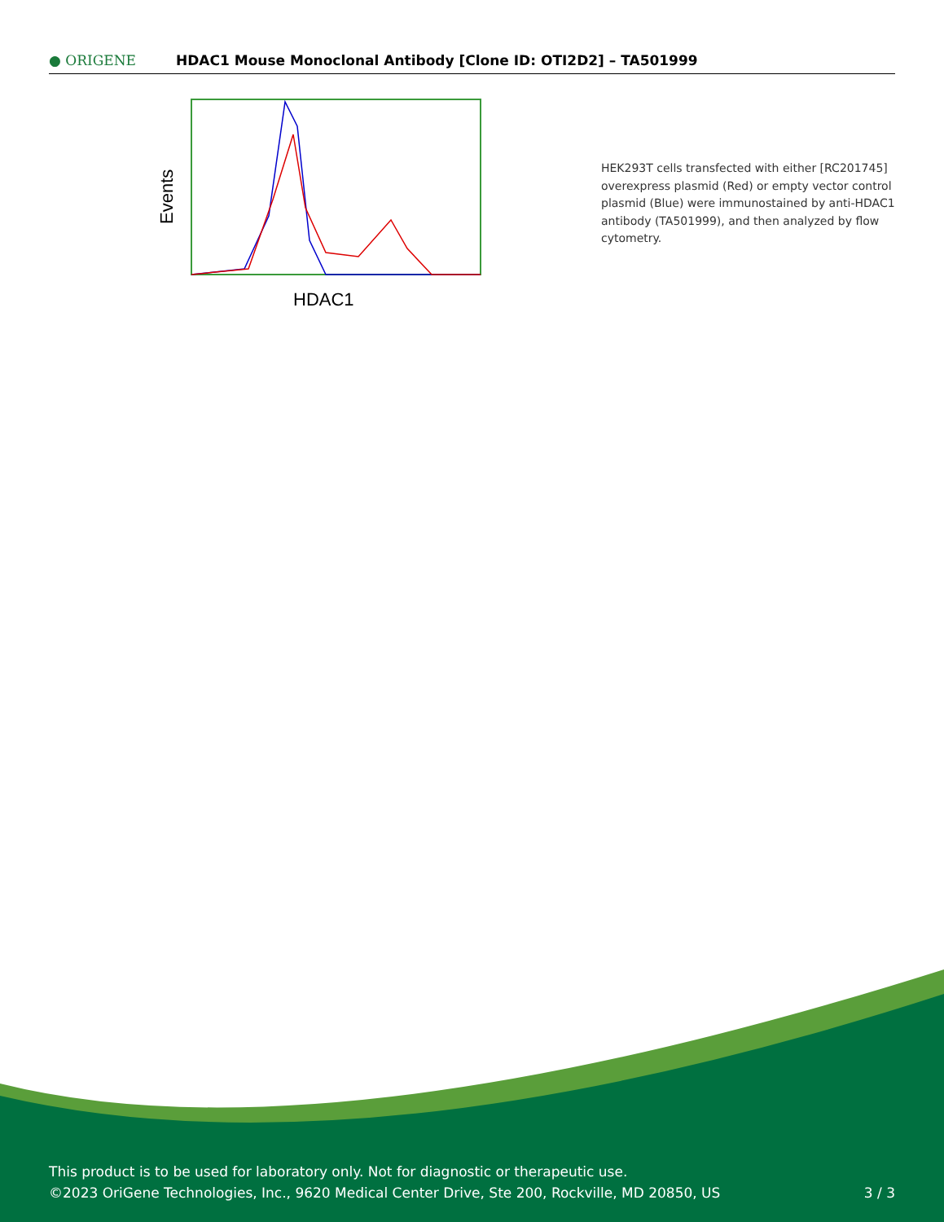● ORIGENE
HDAC1 Mouse Monoclonal Antibody [Clone ID: OTI2D2] – TA501999
Events
HDAC1
HEK293T cells transfected with either [RC201745] overexpress plasmid (Red) or empty vector control plasmid (Blue) were immunostained by anti-HDAC1 antibody (TA501999), and then analyzed by flow cytometry.
This product is to be used for laboratory only. Not for diagnostic or therapeutic use.
©2023 OriGene Technologies, Inc., 9620 Medical Center Drive, Ste 200, Rockville, MD 20850, US
3 / 3